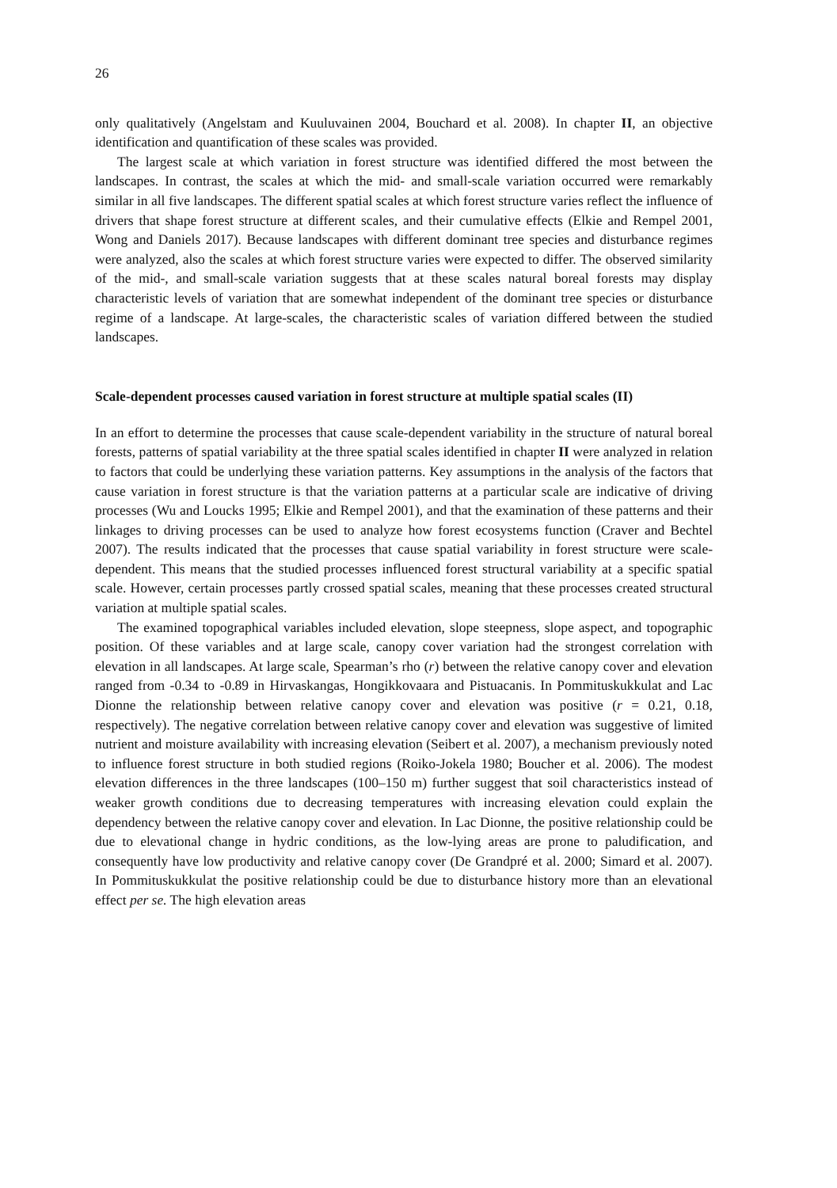26
only qualitatively (Angelstam and Kuuluvainen 2004, Bouchard et al. 2008). In chapter II, an objective identification and quantification of these scales was provided.
The largest scale at which variation in forest structure was identified differed the most between the landscapes. In contrast, the scales at which the mid- and small-scale variation occurred were remarkably similar in all five landscapes. The different spatial scales at which forest structure varies reflect the influence of drivers that shape forest structure at different scales, and their cumulative effects (Elkie and Rempel 2001, Wong and Daniels 2017). Because landscapes with different dominant tree species and disturbance regimes were analyzed, also the scales at which forest structure varies were expected to differ. The observed similarity of the mid-, and small-scale variation suggests that at these scales natural boreal forests may display characteristic levels of variation that are somewhat independent of the dominant tree species or disturbance regime of a landscape. At large-scales, the characteristic scales of variation differed between the studied landscapes.
Scale-dependent processes caused variation in forest structure at multiple spatial scales (II)
In an effort to determine the processes that cause scale-dependent variability in the structure of natural boreal forests, patterns of spatial variability at the three spatial scales identified in chapter II were analyzed in relation to factors that could be underlying these variation patterns. Key assumptions in the analysis of the factors that cause variation in forest structure is that the variation patterns at a particular scale are indicative of driving processes (Wu and Loucks 1995; Elkie and Rempel 2001), and that the examination of these patterns and their linkages to driving processes can be used to analyze how forest ecosystems function (Craver and Bechtel 2007). The results indicated that the processes that cause spatial variability in forest structure were scale-dependent. This means that the studied processes influenced forest structural variability at a specific spatial scale. However, certain processes partly crossed spatial scales, meaning that these processes created structural variation at multiple spatial scales.
The examined topographical variables included elevation, slope steepness, slope aspect, and topographic position. Of these variables and at large scale, canopy cover variation had the strongest correlation with elevation in all landscapes. At large scale, Spearman’s rho (r) between the relative canopy cover and elevation ranged from -0.34 to -0.89 in Hirvaskangas, Hongikkovaara and Pistuacanis. In Pommituskukkulat and Lac Dionne the relationship between relative canopy cover and elevation was positive (r = 0.21, 0.18, respectively). The negative correlation between relative canopy cover and elevation was suggestive of limited nutrient and moisture availability with increasing elevation (Seibert et al. 2007), a mechanism previously noted to influence forest structure in both studied regions (Roiko-Jokela 1980; Boucher et al. 2006). The modest elevation differences in the three landscapes (100–150 m) further suggest that soil characteristics instead of weaker growth conditions due to decreasing temperatures with increasing elevation could explain the dependency between the relative canopy cover and elevation. In Lac Dionne, the positive relationship could be due to elevational change in hydric conditions, as the low-lying areas are prone to paludification, and consequently have low productivity and relative canopy cover (De Grandpré et al. 2000; Simard et al. 2007). In Pommituskukkulat the positive relationship could be due to disturbance history more than an elevational effect per se. The high elevation areas